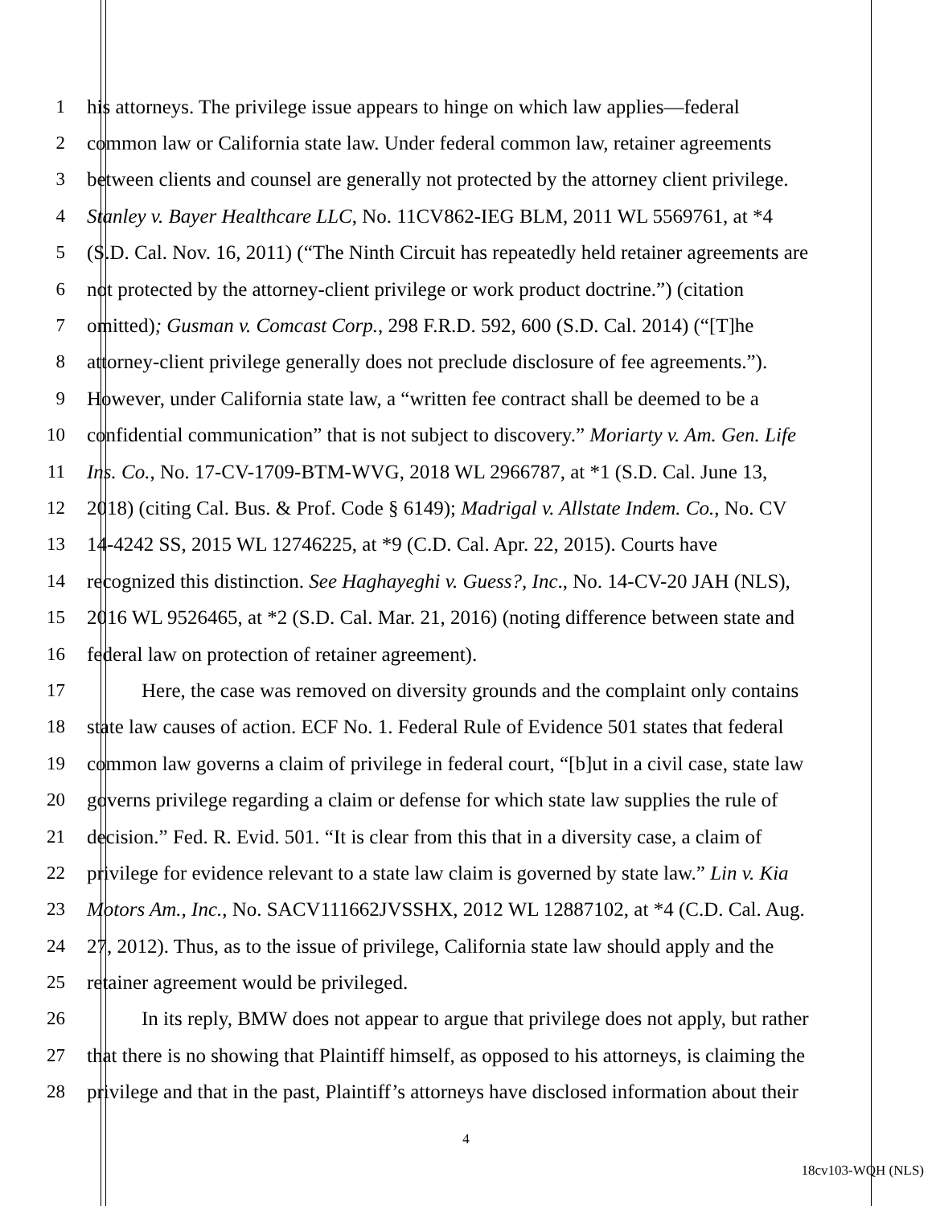1 his attorneys. The privilege issue appears to hinge on which law applies—federal
2 common law or California state law. Under federal common law, retainer agreements
3 between clients and counsel are generally not protected by the attorney client privilege.
4 Stanley v. Bayer Healthcare LLC, No. 11CV862-IEG BLM, 2011 WL 5569761, at *4
5 (S.D. Cal. Nov. 16, 2011) (“The Ninth Circuit has repeatedly held retainer agreements are
6 not protected by the attorney-client privilege or work product doctrine.”) (citation
7 omitted); Gusman v. Comcast Corp., 298 F.R.D. 592, 600 (S.D. Cal. 2014) (“[T]he
8 attorney-client privilege generally does not preclude disclosure of fee agreements.”).
9 However, under California state law, a “written fee contract shall be deemed to be a
10 confidential communication” that is not subject to discovery.” Moriarty v. Am. Gen. Life
11 Ins. Co., No. 17-CV-1709-BTM-WVG, 2018 WL 2966787, at *1 (S.D. Cal. June 13,
12 2018) (citing Cal. Bus. & Prof. Code § 6149); Madrigal v. Allstate Indem. Co., No. CV
13 14-4242 SS, 2015 WL 12746225, at *9 (C.D. Cal. Apr. 22, 2015). Courts have
14 recognized this distinction. See Haghayeghi v. Guess?, Inc., No. 14-CV-20 JAH (NLS),
15 2016 WL 9526465, at *2 (S.D. Cal. Mar. 21, 2016) (noting difference between state and
16 federal law on protection of retainer agreement).
17 Here, the case was removed on diversity grounds and the complaint only contains
18 state law causes of action. ECF No. 1. Federal Rule of Evidence 501 states that federal
19 common law governs a claim of privilege in federal court, “[b]ut in a civil case, state law
20 governs privilege regarding a claim or defense for which state law supplies the rule of
21 decision.” Fed. R. Evid. 501. “It is clear from this that in a diversity case, a claim of
22 privilege for evidence relevant to a state law claim is governed by state law.” Lin v. Kia
23 Motors Am., Inc., No. SACV111662JVSSHX, 2012 WL 12887102, at *4 (C.D. Cal. Aug.
24 27, 2012). Thus, as to the issue of privilege, California state law should apply and the
25 retainer agreement would be privileged.
26 In its reply, BMW does not appear to argue that privilege does not apply, but rather
27 that there is no showing that Plaintiff himself, as opposed to his attorneys, is claiming the
28 privilege and that in the past, Plaintiff’s attorneys have disclosed information about their
4
18cv103-WQH (NLS)